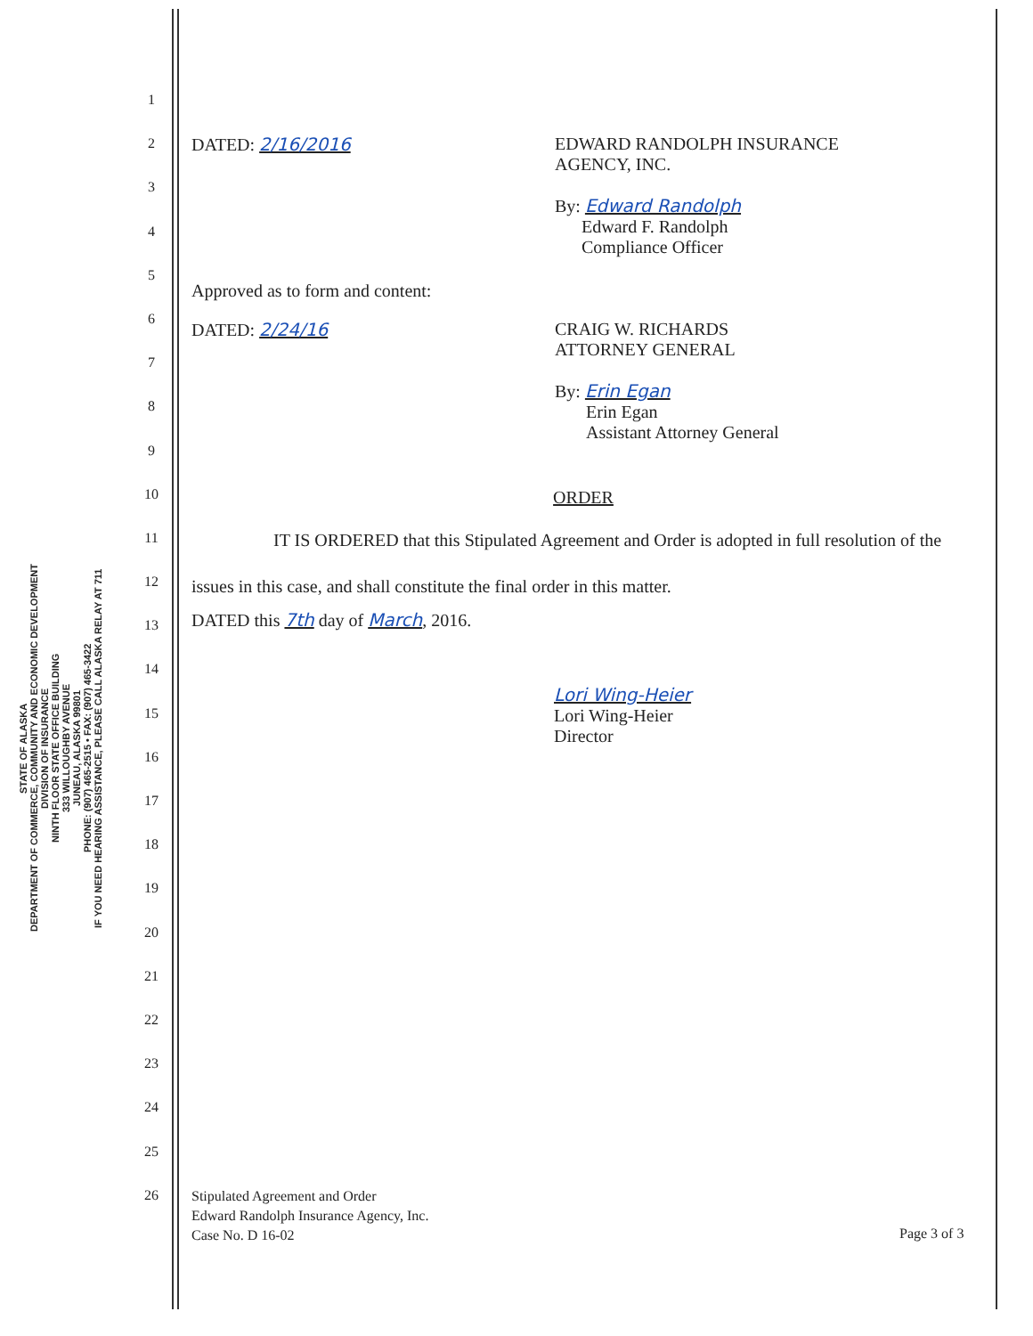STATE OF ALASKA
DEPARTMENT OF COMMERCE, COMMUNITY AND ECONOMIC DEVELOPMENT
DIVISION OF INSURANCE
NINTH FLOOR STATE OFFICE BUILDING
333 WILLOUGHBY AVENUE
JUNEAU, ALASKA 99801
PHONE: (907) 465-2515 • FAX: (907) 465-3422
IF YOU NEED HEARING ASSISTANCE, PLEASE CALL ALASKA RELAY AT 711
1
2
3
4
5
6
7
8
9
10
11
12
13
14
15
16
17
18
19
20
21
22
23
24
25
26
DATED: 2/16/2016 EDWARD RANDOLPH INSURANCE
AGENCY, INC.
By: Edward Randolph
Edward F. Randolph
Compliance Officer
Approved as to form and content:
DATED: 2/24/16 CRAIG W. RICHARDS
ATTORNEY GENERAL
By: Erin Egan
Erin Egan
Assistant Attorney General
ORDER
IT IS ORDERED that this Stipulated Agreement and Order is adopted in full resolution of the issues in this case, and shall constitute the final order in this matter.
DATED this 7th day of March, 2016.
Lori Wing-Heier
Lori Wing-Heier
Director
Stipulated Agreement and Order
Edward Randolph Insurance Agency, Inc.
Case No. D 16-02
Page 3 of 3